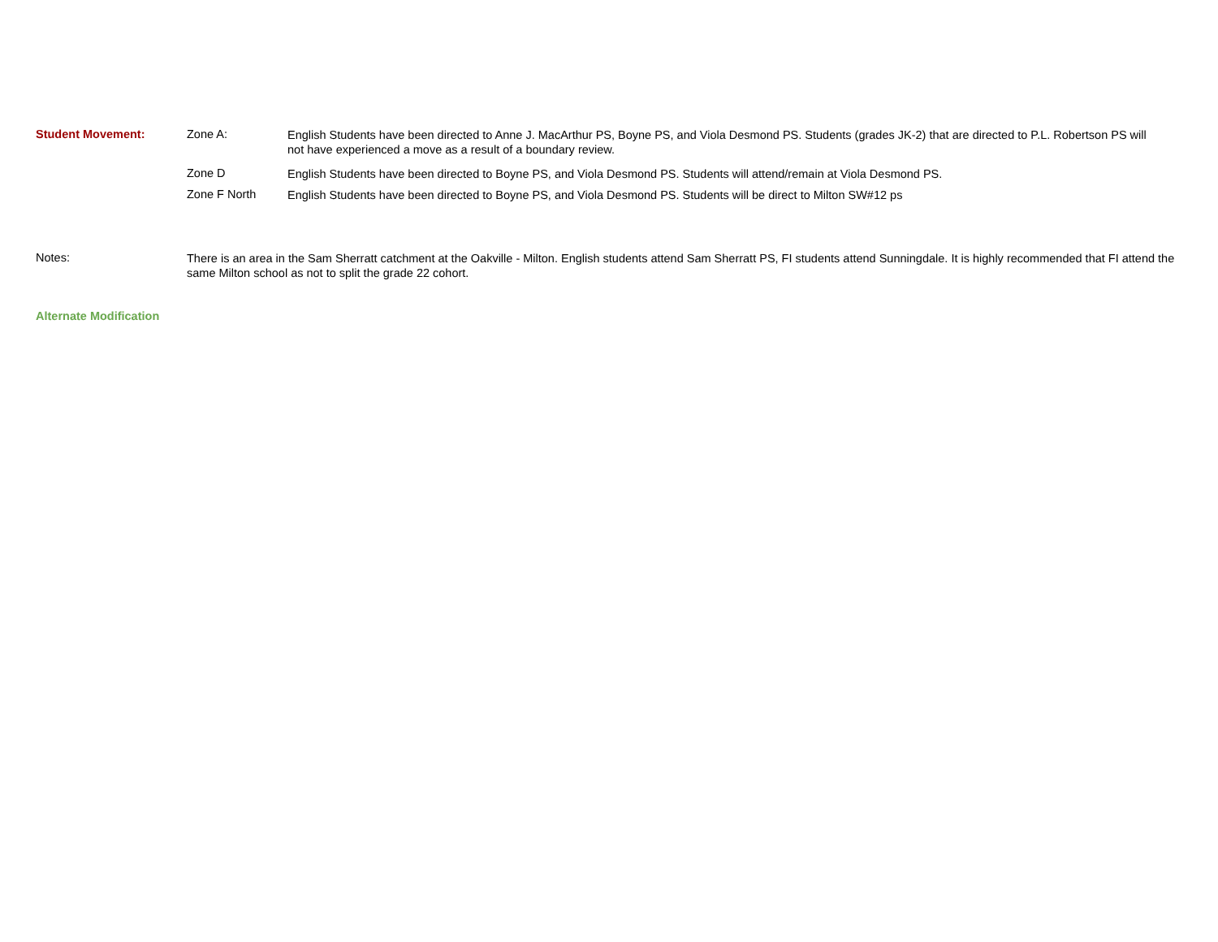Student Movement: Zone A:
English Students have been directed to Anne J. MacArthur PS, Boyne PS, and Viola Desmond PS. Students (grades JK-2) that are directed to P.L. Robertson PS will not have experienced a move as a result of a boundary review.
Zone D
English Students have been directed to Boyne PS, and Viola Desmond PS. Students will attend/remain at Viola Desmond PS.
Zone F North
English Students have been directed to Boyne PS, and Viola Desmond PS. Students will be direct to Milton SW#12 ps
Notes:
There is an area in the Sam Sherratt catchment at the Oakville - Milton. English students attend Sam Sherratt PS, FI students attend Sunningdale. It is highly recommended that FI attend the same Milton school as not to split the grade 22 cohort.
Alternate Modification